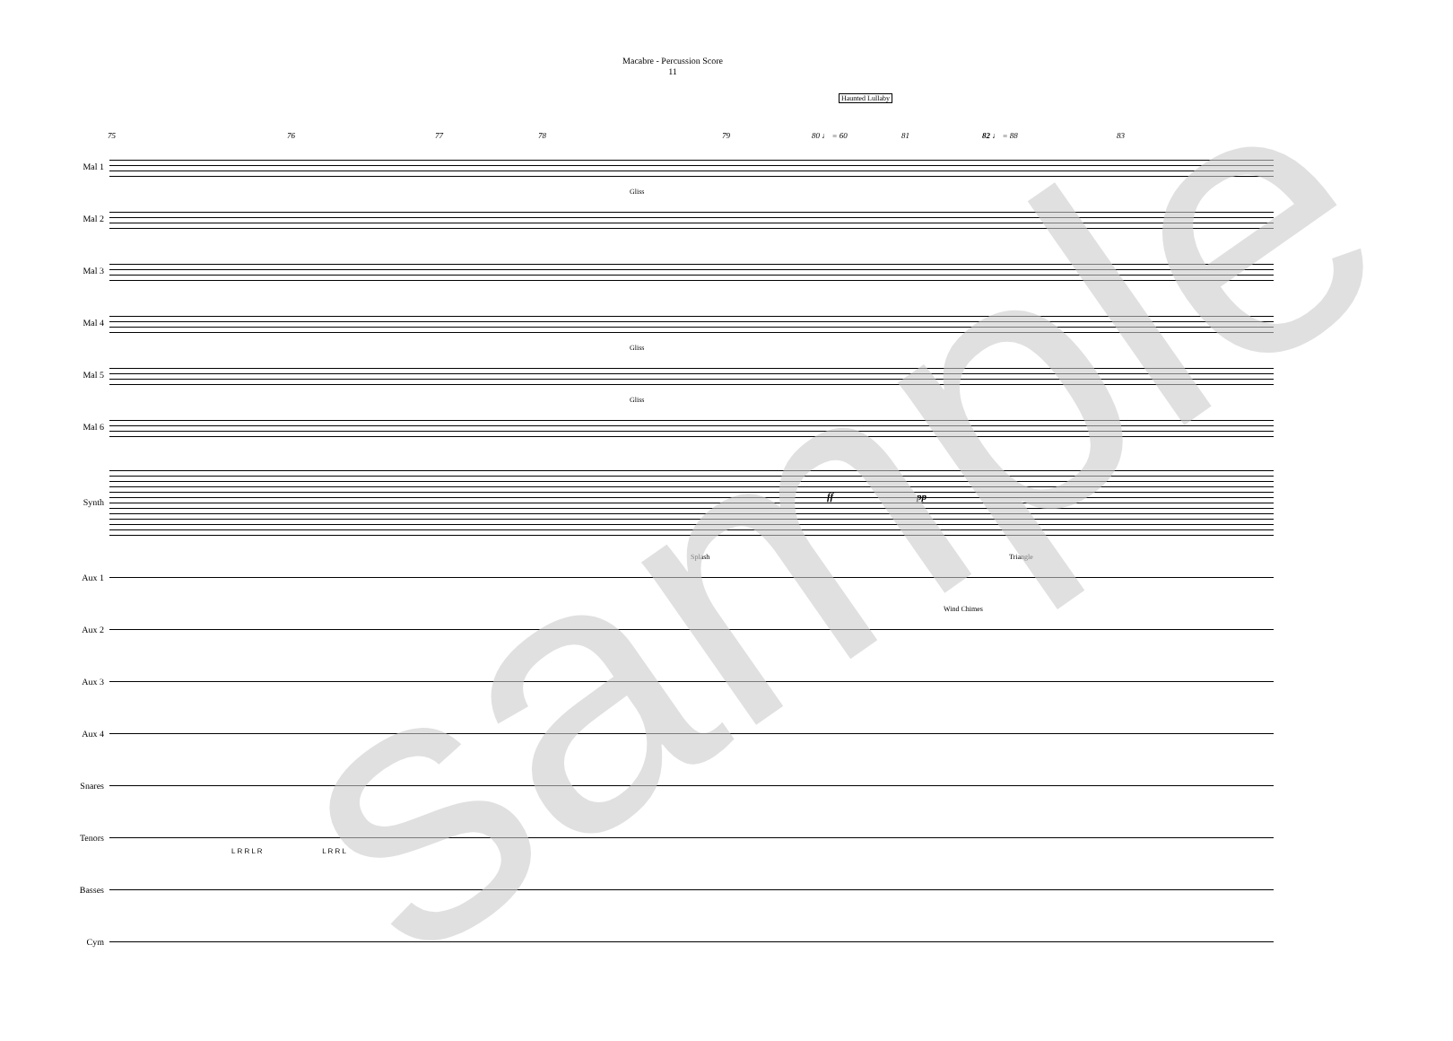Macabre - Percussion Score
11
Haunted Lullaby
75 76 77 78 79 80 ♩ = 60 81 82 ♩ = 88 83
Mal 1
Mal 2
Gliss
Mal 3
Mal 4
Mal 5
Gliss
Mal 6
Gliss
Synth
ff pp
Aux 1
Splash Triangle
Aux 2
Wind Chimes
Aux 3
Aux 4
Snares
Tenors
L R R L R L R R L
Basses
Cym
sample